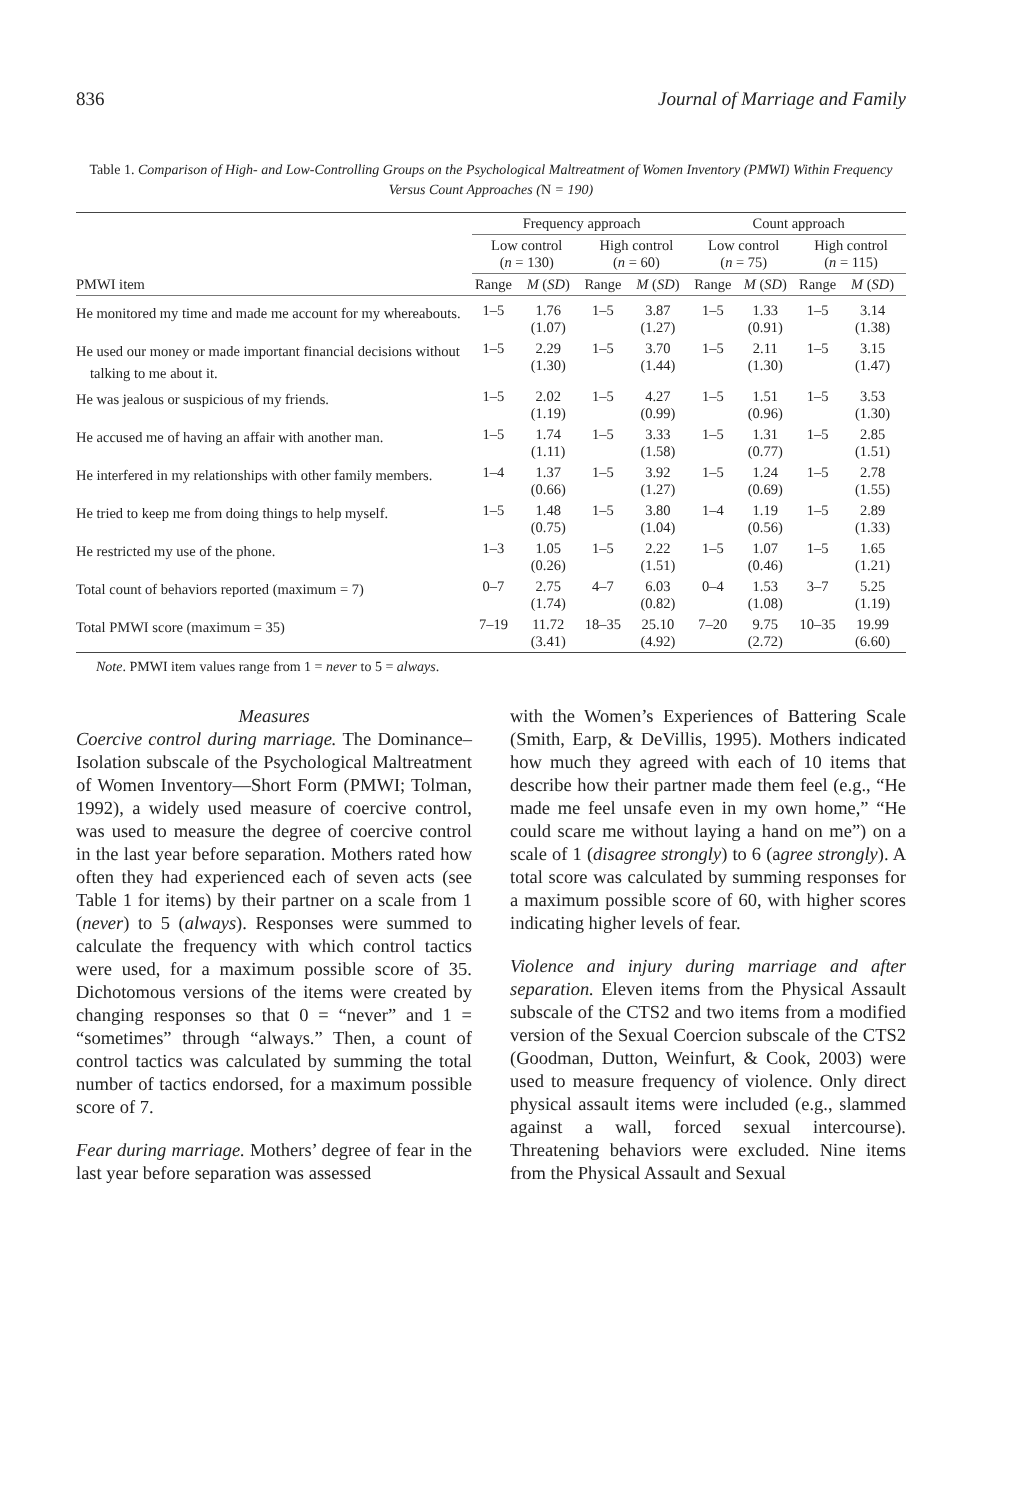836 Journal of Marriage and Family
Table 1. Comparison of High- and Low-Controlling Groups on the Psychological Maltreatment of Women Inventory (PMWI) Within Frequency Versus Count Approaches (N = 190)
| | Frequency approach | | | | Count approach | | | |
| --- | --- | --- | --- | --- | --- | --- | --- | --- |
| | Low control ( n = 130) | | High control ( n = 60) | | Low control ( n = 75) | | High control ( n = 115) | |
| PMWI item | Range | M ( SD ) | Range | M ( SD ) | Range | M ( SD ) | Range | M ( SD ) |
| He monitored my time and made me account for my whereabouts. | 1–5 | 1.76 (1.07) | 1–5 | 3.87 (1.27) | 1–5 | 1.33 (0.91) | 1–5 | 3.14 (1.38) |
| He used our money or made important financial decisions without talking to me about it. | 1–5 | 2.29 (1.30) | 1–5 | 3.70 (1.44) | 1–5 | 2.11 (1.30) | 1–5 | 3.15 (1.47) |
| He was jealous or suspicious of my friends. | 1–5 | 2.02 (1.19) | 1–5 | 4.27 (0.99) | 1–5 | 1.51 (0.96) | 1–5 | 3.53 (1.30) |
| He accused me of having an affair with another man. | 1–5 | 1.74 (1.11) | 1–5 | 3.33 (1.58) | 1–5 | 1.31 (0.77) | 1–5 | 2.85 (1.51) |
| He interfered in my relationships with other family members. | 1–4 | 1.37 (0.66) | 1–5 | 3.92 (1.27) | 1–5 | 1.24 (0.69) | 1–5 | 2.78 (1.55) |
| He tried to keep me from doing things to help myself. | 1–5 | 1.48 (0.75) | 1–5 | 3.80 (1.04) | 1–4 | 1.19 (0.56) | 1–5 | 2.89 (1.33) |
| He restricted my use of the phone. | 1–3 | 1.05 (0.26) | 1–5 | 2.22 (1.51) | 1–5 | 1.07 (0.46) | 1–5 | 1.65 (1.21) |
| Total count of behaviors reported (maximum = 7) | 0–7 | 2.75 (1.74) | 4–7 | 6.03 (0.82) | 0–4 | 1.53 (1.08) | 3–7 | 5.25 (1.19) |
| Total PMWI score (maximum = 35) | 7–19 | 11.72 (3.41) | 18–35 | 25.10 (4.92) | 7–20 | 9.75 (2.72) | 10–35 | 19.99 (6.60) |
Note. PMWI item values range from 1 = never to 5 = always.
Measures
Coercive control during marriage. The Dominance–Isolation subscale of the Psychological Maltreatment of Women Inventory—Short Form (PMWI; Tolman, 1992), a widely used measure of coercive control, was used to measure the degree of coercive control in the last year before separation. Mothers rated how often they had experienced each of seven acts (see Table 1 for items) by their partner on a scale from 1 (never) to 5 (always). Responses were summed to calculate the frequency with which control tactics were used, for a maximum possible score of 35. Dichotomous versions of the items were created by changing responses so that 0 = “never” and 1 = “sometimes” through “always.” Then, a count of control tactics was calculated by summing the total number of tactics endorsed, for a maximum possible score of 7.
Fear during marriage. Mothers’ degree of fear in the last year before separation was assessed
with the Women’s Experiences of Battering Scale (Smith, Earp, & DeVillis, 1995). Mothers indicated how much they agreed with each of 10 items that describe how their partner made them feel (e.g., “He made me feel unsafe even in my own home,” “He could scare me without laying a hand on me”) on a scale of 1 (disagree strongly) to 6 (agree strongly). A total score was calculated by summing responses for a maximum possible score of 60, with higher scores indicating higher levels of fear.
Violence and injury during marriage and after separation. Eleven items from the Physical Assault subscale of the CTS2 and two items from a modified version of the Sexual Coercion subscale of the CTS2 (Goodman, Dutton, Weinfurt, & Cook, 2003) were used to measure frequency of violence. Only direct physical assault items were included (e.g., slammed against a wall, forced sexual intercourse). Threatening behaviors were excluded. Nine items from the Physical Assault and Sexual